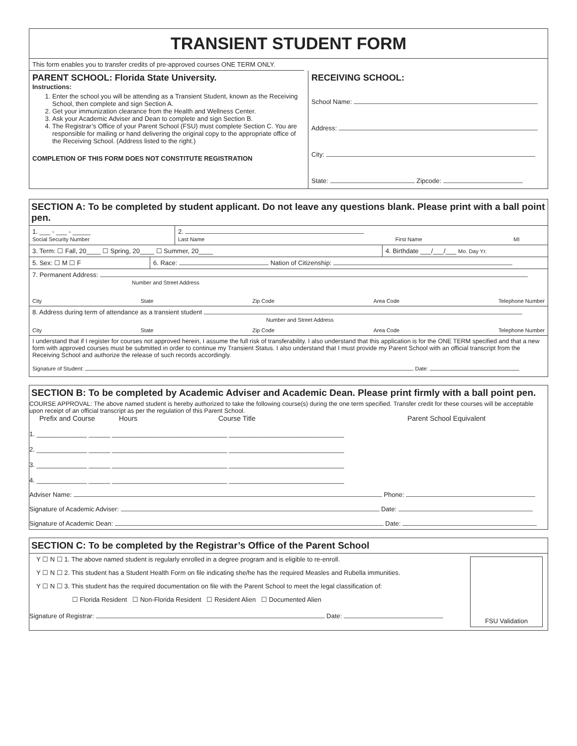TRANSIENT STUDENT FORM
This form enables you to transfer credits of pre-approved courses ONE TERM ONLY.
PARENT SCHOOL: Florida State University.
Instructions:
1. Enter the school you will be attending as a Transient Student, known as the Receiving School, then complete and sign Section A.
2. Get your immunization clearance from the Health and Wellness Center.
3. Ask your Academic Adviser and Dean to complete and sign Section B.
4. The Registrar’s Office of your Parent School (FSU) must complete Section C. You are responsible for mailing or hand delivering the original copy to the appropriate office of the Receiving School. (Address listed to the right.)
COMPLETION OF THIS FORM DOES NOT CONSTITUTE REGISTRATION
RECEIVING SCHOOL:
School Name:
Address:
City:
State: Zipcode:
SECTION A: To be completed by student applicant. Do not leave any questions blank. Please print with a ball point pen.
1. ___ - ___ - _____
Social Security Number
2.
Last Name First Name MI
3. Term: ☐ Fall, 20____ ☐ Spring, 20____ ☐ Summer, 20____
4. Birthdate ___/___/___ Mo. Day Yr.
5. Sex: ☐ M ☐ F 6. Race: Nation of Citizenship:
7. Permanent Address:
Number and Street Address
City State Zip Code Area Code Telephone Number
8. Address during term of attendance as a transient student
Number and Street Address
City State Zip Code Area Code Telephone Number
I understand that if I register for courses not approved herein, I assume the full risk of transferability. I also understand that this application is for the ONE TERM specified and that a new form with approved courses must be submitted in order to continue my Transient Status. I also understand that I must provide my Parent School with an official transcript from the Receiving School and authorize the release of such records accordingly.
Signature of Student: Date:
SECTION B: To be completed by Academic Adviser and Academic Dean. Please print firmly with a ball point pen.
COURSE APPROVAL: The above named student is hereby authorized to take the following course(s) during the one term specified. Transfer credit for these courses will be acceptable upon receipt of an official transcript as per the regulation of this Parent School.
Prefix and Course Hours Course Title Parent School Equivalent
1. ______________ ______ ________________________________ ________________________________
2. ______________ ______ ________________________________ ________________________________
3. ______________ ______ ________________________________ ________________________________
4. ______________ ______ ________________________________ ________________________________
Adviser Name: Phone:
Signature of Academic Adviser: Date:
Signature of Academic Dean: Date:
SECTION C: To be completed by the Registrar’s Office of the Parent School
Y ☐ N ☐ 1. The above named student is regularly enrolled in a degree program and is eligible to re-enroll.
Y ☐ N ☐ 2. This student has a Student Health Form on file indicating she/he has the required Measles and Rubella immunities.
Y ☐ N ☐ 3. This student has the required documentation on file with the Parent School to meet the legal classification of:
☐ Florida Resident ☐ Non-Florida Resident ☐ Resident Alien ☐ Documented Alien
Signature of Registrar: Date:
FSU Validation